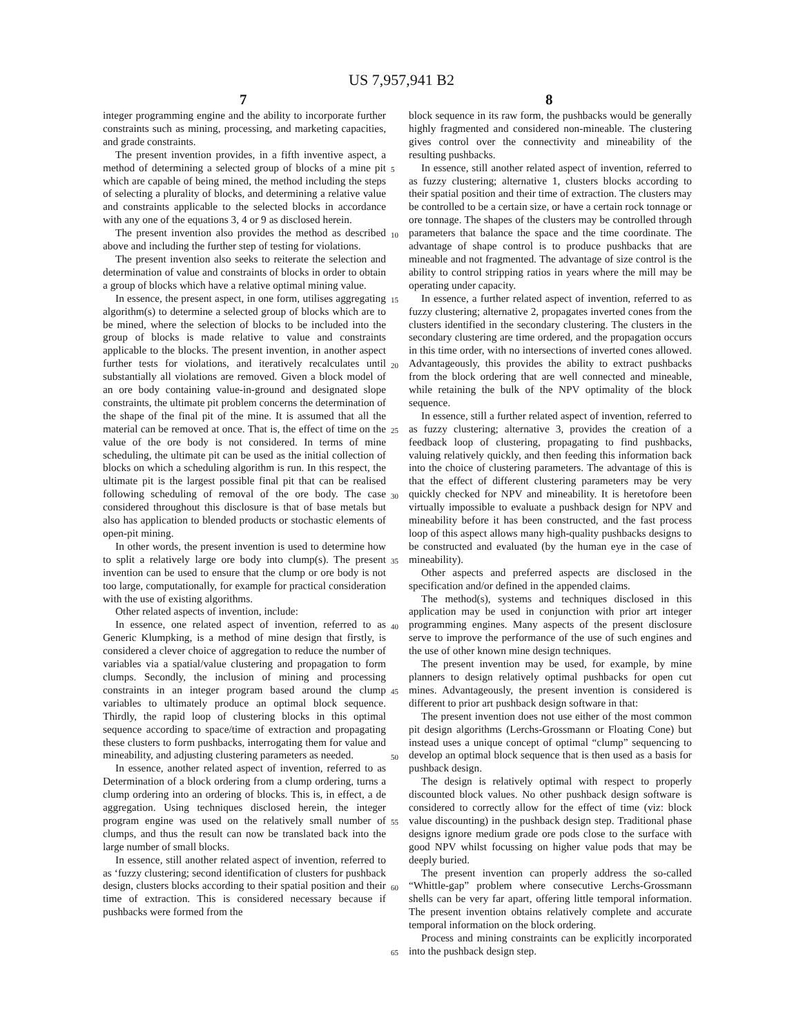US 7,957,941 B2
7 8
integer programming engine and the ability to incorporate further constraints such as mining, processing, and marketing capacities, and grade constraints.
The present invention provides, in a fifth inventive aspect, a method of determining a selected group of blocks of a mine pit which are capable of being mined, the method including the steps of selecting a plurality of blocks, and determining a relative value and constraints applicable to the selected blocks in accordance with any one of the equations 3, 4 or 9 as disclosed herein.
The present invention also provides the method as described above and including the further step of testing for violations.
The present invention also seeks to reiterate the selection and determination of value and constraints of blocks in order to obtain a group of blocks which have a relative optimal mining value.
In essence, the present aspect, in one form, utilises aggregating algorithm(s) to determine a selected group of blocks which are to be mined, where the selection of blocks to be included into the group of blocks is made relative to value and constraints applicable to the blocks. The present invention, in another aspect further tests for violations, and iteratively recalculates until substantially all violations are removed. Given a block model of an ore body containing value-in-ground and designated slope constraints, the ultimate pit problem concerns the determination of the shape of the final pit of the mine. It is assumed that all the material can be removed at once. That is, the effect of time on the value of the ore body is not considered. In terms of mine scheduling, the ultimate pit can be used as the initial collection of blocks on which a scheduling algorithm is run. In this respect, the ultimate pit is the largest possible final pit that can be realised following scheduling of removal of the ore body. The case considered throughout this disclosure is that of base metals but also has application to blended products or stochastic elements of open-pit mining.
In other words, the present invention is used to determine how to split a relatively large ore body into clump(s). The present invention can be used to ensure that the clump or ore body is not too large, computationally, for example for practical consideration with the use of existing algorithms.
Other related aspects of invention, include:
In essence, one related aspect of invention, referred to as Generic Klumpking, is a method of mine design that firstly, is considered a clever choice of aggregation to reduce the number of variables via a spatial/value clustering and propagation to form clumps. Secondly, the inclusion of mining and processing constraints in an integer program based around the clump variables to ultimately produce an optimal block sequence. Thirdly, the rapid loop of clustering blocks in this optimal sequence according to space/time of extraction and propagating these clusters to form pushbacks, interrogating them for value and mineability, and adjusting clustering parameters as needed.
In essence, another related aspect of invention, referred to as Determination of a block ordering from a clump ordering, turns a clump ordering into an ordering of blocks. This is, in effect, a de aggregation. Using techniques disclosed herein, the integer program engine was used on the relatively small number of clumps, and thus the result can now be translated back into the large number of small blocks.
In essence, still another related aspect of invention, referred to as ‘fuzzy clustering; second identification of clusters for pushback design, clusters blocks according to their spatial position and their time of extraction. This is considered necessary because if pushbacks were formed from the
5
10
15
20
25
30
35
40
45
50
55
60
65
block sequence in its raw form, the pushbacks would be generally highly fragmented and considered non-mineable. The clustering gives control over the connectivity and mineability of the resulting pushbacks.
In essence, still another related aspect of invention, referred to as fuzzy clustering; alternative 1, clusters blocks according to their spatial position and their time of extraction. The clusters may be controlled to be a certain size, or have a certain rock tonnage or ore tonnage. The shapes of the clusters may be controlled through parameters that balance the space and the time coordinate. The advantage of shape control is to produce pushbacks that are mineable and not fragmented. The advantage of size control is the ability to control stripping ratios in years where the mill may be operating under capacity.
In essence, a further related aspect of invention, referred to as fuzzy clustering; alternative 2, propagates inverted cones from the clusters identified in the secondary clustering. The clusters in the secondary clustering are time ordered, and the propagation occurs in this time order, with no intersections of inverted cones allowed. Advantageously, this provides the ability to extract pushbacks from the block ordering that are well connected and mineable, while retaining the bulk of the NPV optimality of the block sequence.
In essence, still a further related aspect of invention, referred to as fuzzy clustering; alternative 3, provides the creation of a feedback loop of clustering, propagating to find pushbacks, valuing relatively quickly, and then feeding this information back into the choice of clustering parameters. The advantage of this is that the effect of different clustering parameters may be very quickly checked for NPV and mineability. It is heretofore been virtually impossible to evaluate a pushback design for NPV and mineability before it has been constructed, and the fast process loop of this aspect allows many high-quality pushbacks designs to be constructed and evaluated (by the human eye in the case of mineability).
Other aspects and preferred aspects are disclosed in the specification and/or defined in the appended claims.
The method(s), systems and techniques disclosed in this application may be used in conjunction with prior art integer programming engines. Many aspects of the present disclosure serve to improve the performance of the use of such engines and the use of other known mine design techniques.
The present invention may be used, for example, by mine planners to design relatively optimal pushbacks for open cut mines. Advantageously, the present invention is considered is different to prior art pushback design software in that:
The present invention does not use either of the most common pit design algorithms (Lerchs-Grossmann or Floating Cone) but instead uses a unique concept of optimal “clump” sequencing to develop an optimal block sequence that is then used as a basis for pushback design.
The design is relatively optimal with respect to properly discounted block values. No other pushback design software is considered to correctly allow for the effect of time (viz: block value discounting) in the pushback design step. Traditional phase designs ignore medium grade ore pods close to the surface with good NPV whilst focussing on higher value pods that may be deeply buried.
The present invention can properly address the so-called “Whittle-gap” problem where consecutive Lerchs-Grossmann shells can be very far apart, offering little temporal information. The present invention obtains relatively complete and accurate temporal information on the block ordering.
Process and mining constraints can be explicitly incorporated into the pushback design step.